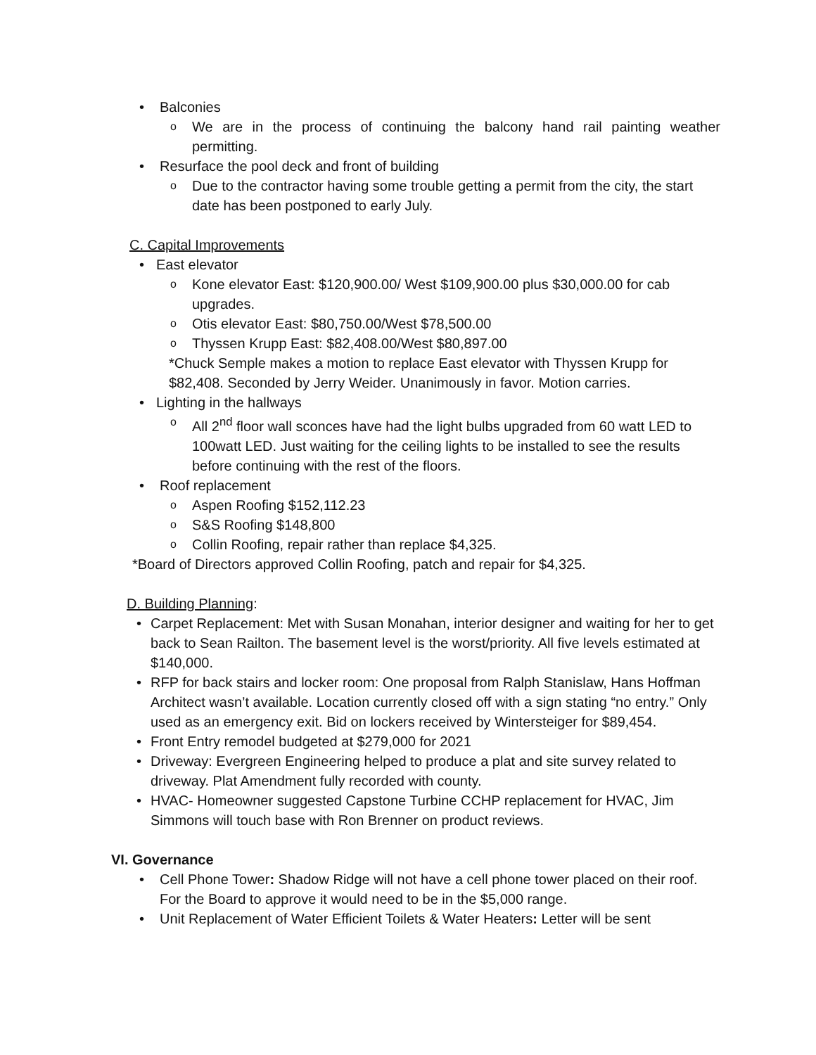• Balconies
o We are in the process of continuing the balcony hand rail painting weather permitting.
• Resurface the pool deck and front of building
o Due to the contractor having some trouble getting a permit from the city, the start date has been postponed to early July.
C. Capital Improvements
• East elevator
o Kone elevator East: $120,900.00/ West $109,900.00 plus $30,000.00 for cab upgrades.
o Otis elevator East: $80,750.00/West $78,500.00
o Thyssen Krupp East: $82,408.00/West $80,897.00
*Chuck Semple makes a motion to replace East elevator with Thyssen Krupp for $82,408. Seconded by Jerry Weider. Unanimously in favor. Motion carries.
• Lighting in the hallways
o All 2<sup>nd</sup> floor wall sconces have had the light bulbs upgraded from 60 watt LED to 100watt LED. Just waiting for the ceiling lights to be installed to see the results before continuing with the rest of the floors.
• Roof replacement
o Aspen Roofing $152,112.23
o S&S Roofing $148,800
o Collin Roofing, repair rather than replace $4,325.
*Board of Directors approved Collin Roofing, patch and repair for $4,325.
D. Building Planning:
• Carpet Replacement: Met with Susan Monahan, interior designer and waiting for her to get back to Sean Railton. The basement level is the worst/priority. All five levels estimated at $140,000.
• RFP for back stairs and locker room: One proposal from Ralph Stanislaw, Hans Hoffman Architect wasn’t available. Location currently closed off with a sign stating “no entry.” Only used as an emergency exit. Bid on lockers received by Wintersteiger for $89,454.
• Front Entry remodel budgeted at $279,000 for 2021
• Driveway: Evergreen Engineering helped to produce a plat and site survey related to driveway. Plat Amendment fully recorded with county.
• HVAC- Homeowner suggested Capstone Turbine CCHP replacement for HVAC, Jim Simmons will touch base with Ron Brenner on product reviews.
VI. Governance
• Cell Phone Tower: Shadow Ridge will not have a cell phone tower placed on their roof. For the Board to approve it would need to be in the $5,000 range.
• Unit Replacement of Water Efficient Toilets & Water Heaters: Letter will be sent